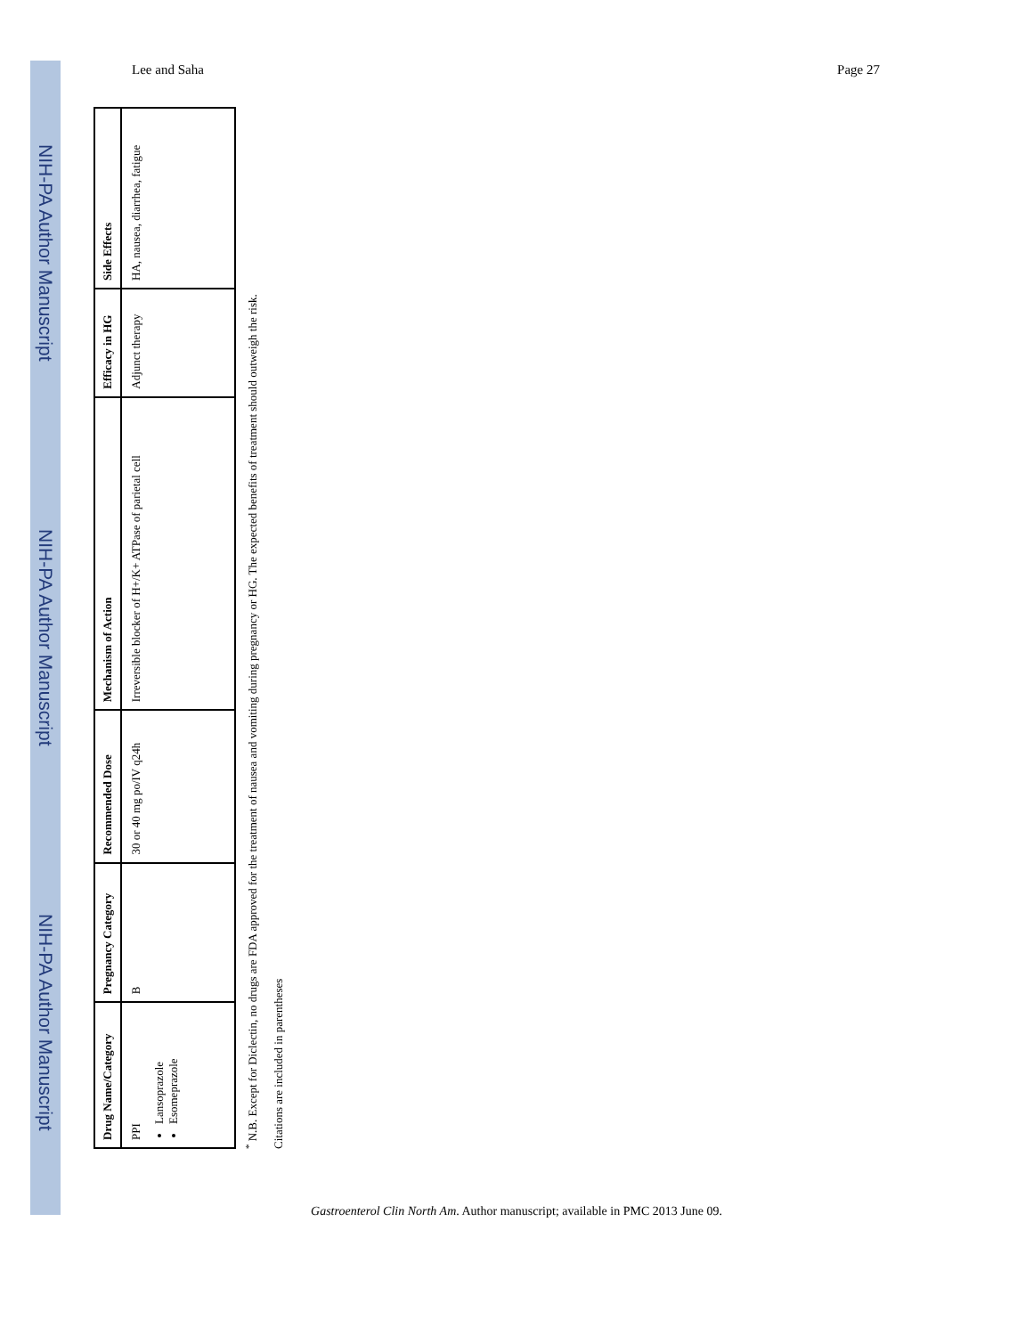NIH-PA Author Manuscript
NIH-PA Author Manuscript
NIH-PA Author Manuscript
Lee and Saha Page 27
| Drug Name/Category | Pregnancy Category | Recommended Dose | Mechanism of Action | Efficacy in HG | Side Effects |
| --- | --- | --- | --- | --- | --- |
| PPI Lansoprazole Esomeprazole | B | 30 or 40 mg po/IV q24h | Irreversible blocker of H+/K+ ATPase of parietal cell | Adjunct therapy | HA, nausea, diarrhea, fatigue |
<sup>*</sup> N.B. Except for Diclectin, no drugs are FDA approved for the treatment of nausea and vomiting during pregnancy or HG. The expected benefits of treatment should outweigh the risk.
Citations are included in parentheses
Gastroenterol Clin North Am. Author manuscript; available in PMC 2013 June 09.